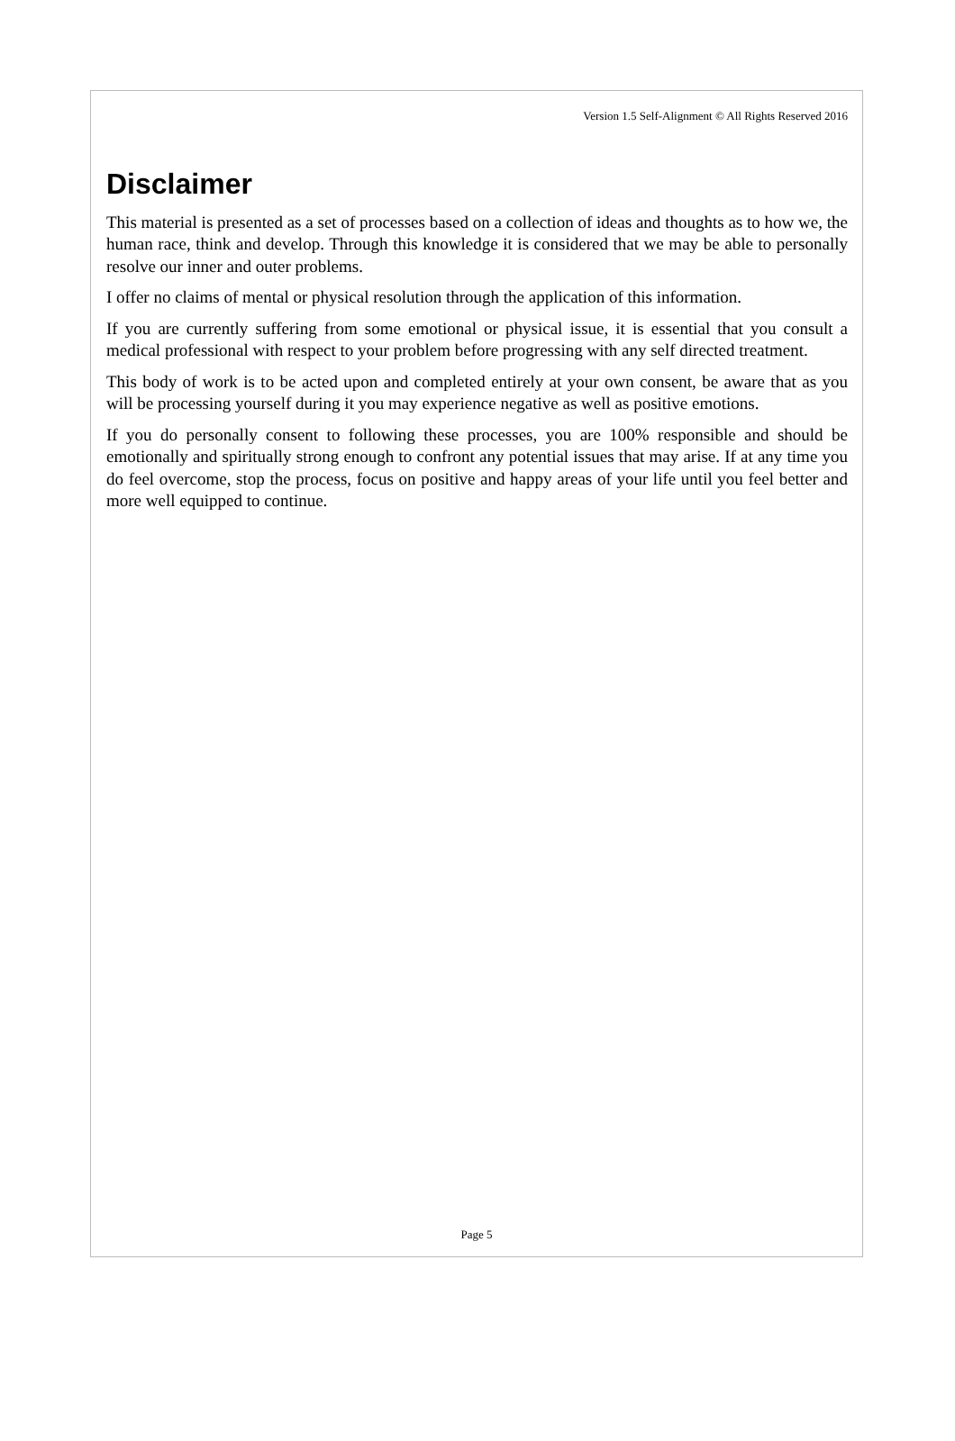Version 1.5 Self-Alignment © All Rights Reserved 2016
Disclaimer
This material is presented as a set of processes based on a collection of ideas and thoughts as to how we, the human race, think and develop. Through this knowledge it is considered that we may be able to personally resolve our inner and outer problems.
I offer no claims of mental or physical resolution through the application of this information.
If you are currently suffering from some emotional or physical issue, it is essential that you consult a medical professional with respect to your problem before progressing with any self directed treatment.
This body of work is to be acted upon and completed entirely at your own consent, be aware that as you will be processing yourself during it you may experience negative as well as positive emotions.
If you do personally consent to following these processes, you are 100% responsible and should be emotionally and spiritually strong enough to confront any potential issues that may arise. If at any time you do feel overcome, stop the process, focus on positive and happy areas of your life until you feel better and more well equipped to continue.
Page 5